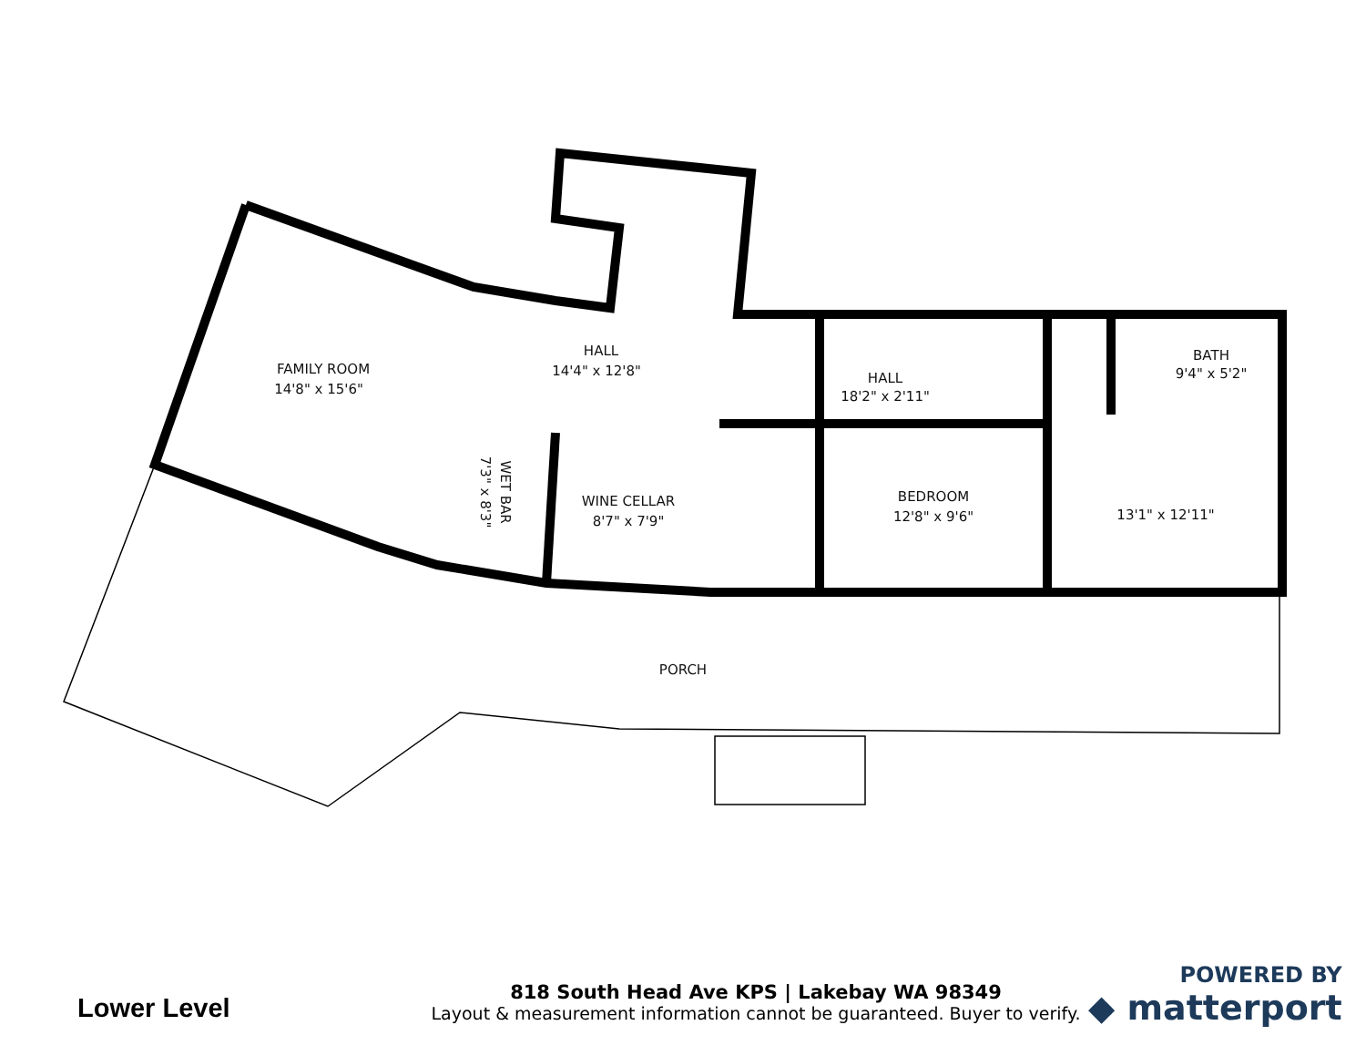FAMILY ROOM
14'8" x 15'6"
HALL
14'4" x 12'8"
HALL
18'2" x 2'11"
BATH
9'4" x 5'2"
WET BAR
7'3" x 8'3"
WINE CELLAR
8'7" x 7'9"
BEDROOM
12'8" x 9'6"
13'1" x 12'11"
PORCH
Lower Level
818 South Head Ave KPS | Lakebay WA 98349
Layout & measurement information cannot be guaranteed. Buyer to verify.
POWERED BY
◆ matterport